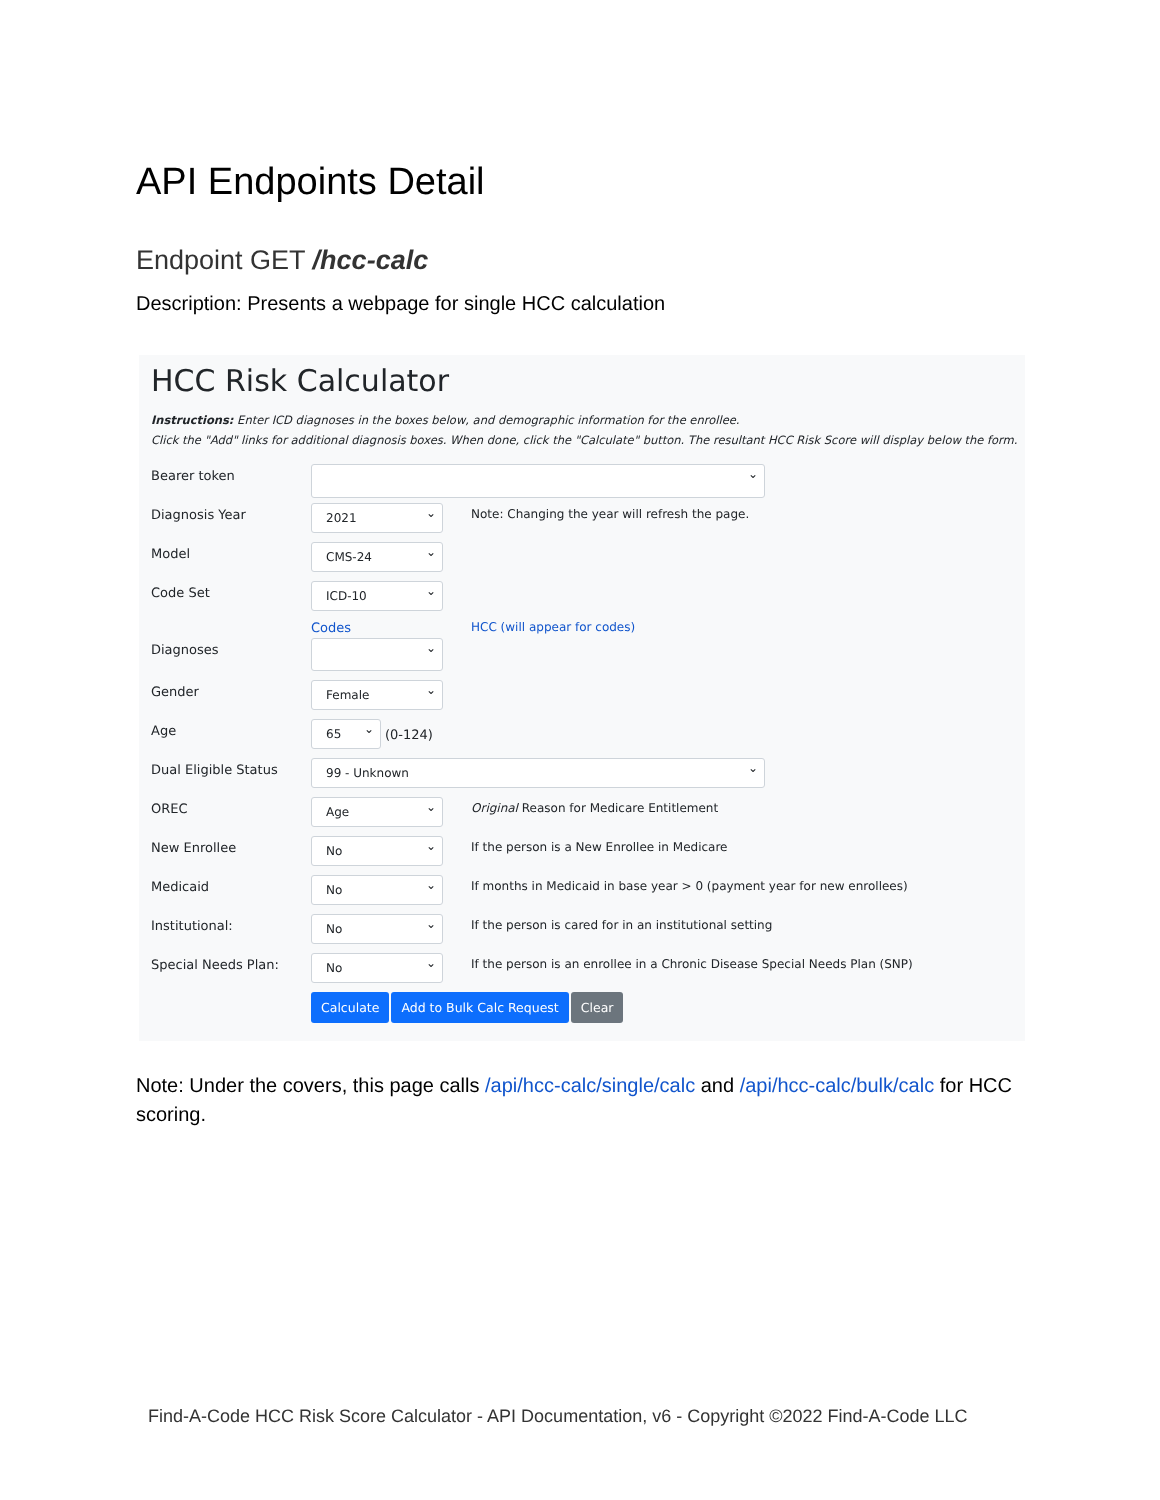API Endpoints Detail
Endpoint GET /hcc-calc
Description: Presents a webpage for single HCC calculation
HCC Risk Calculator
Instructions: Enter ICD diagnoses in the boxes below, and demographic information for the enrollee.
Click the "Add" links for additional diagnosis boxes. When done, click the "Calculate" button. The resultant HCC Risk Score will display below the form.
Bearer token
Diagnosis Year
2021
Note: Changing the year will refresh the page.
Model
CMS-24
Code Set
ICD-10
Codes
HCC (will appear for codes)
Diagnoses
Gender
Female
Age
65
(0-124)
Dual Eligible Status
99 - Unknown
OREC
Age
Original Reason for Medicare Entitlement
New Enrollee
No
If the person is a New Enrollee in Medicare
Medicaid
No
If months in Medicaid in base year > 0 (payment year for new enrollees)
Institutional:
No
If the person is cared for in an institutional setting
Special Needs Plan:
No
If the person is an enrollee in a Chronic Disease Special Needs Plan (SNP)
Calculate Add to Bulk Calc Request Clear
Note: Under the covers, this page calls /api/hcc-calc/single/calc and /api/hcc-calc/bulk/calc for HCC scoring.
Find-A-Code HCC Risk Score Calculator - API Documentation, v6 - Copyright ©2022 Find-A-Code LLC